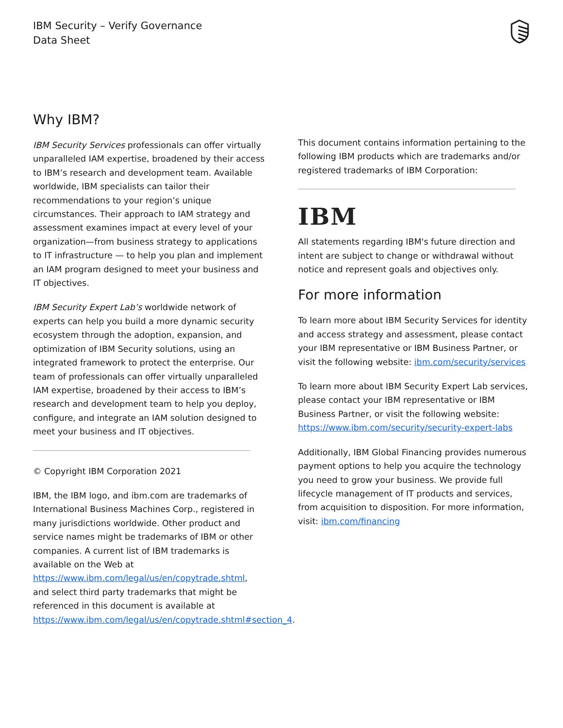IBM Security – Verify Governance
Data Sheet
Why IBM?
IBM Security Services professionals can offer virtually unparalleled IAM expertise, broadened by their access to IBM’s research and development team. Available worldwide, IBM specialists can tailor their recommendations to your region’s unique circumstances. Their approach to IAM strategy and assessment examines impact at every level of your organization—from business strategy to applications to IT infrastructure — to help you plan and implement an IAM program designed to meet your business and IT objectives.
IBM Security Expert Lab’s worldwide network of experts can help you build a more dynamic security ecosystem through the adoption, expansion, and optimization of IBM Security solutions, using an integrated framework to protect the enterprise. Our team of professionals can offer virtually unparalleled IAM expertise, broadened by their access to IBM’s research and development team to help you deploy, configure, and integrate an IAM solution designed to meet your business and IT objectives.
© Copyright IBM Corporation 2021
IBM, the IBM logo, and ibm.com are trademarks of International Business Machines Corp., registered in many jurisdictions worldwide. Other product and service names might be trademarks of IBM or other companies. A current list of IBM trademarks is available on the Web at https://www.ibm.com/legal/us/en/copytrade.shtml, and select third party trademarks that might be referenced in this document is available at https://www.ibm.com/legal/us/en/copytrade.shtml#section_4.
This document contains information pertaining to the following IBM products which are trademarks and/or registered trademarks of IBM Corporation:
IBM
All statements regarding IBM's future direction and intent are subject to change or withdrawal without notice and represent goals and objectives only.
For more information
To learn more about IBM Security Services for identity and access strategy and assessment, please contact your IBM representative or IBM Business Partner, or visit the following website: ibm.com/security/services
To learn more about IBM Security Expert Lab services, please contact your IBM representative or IBM Business Partner, or visit the following website: https://www.ibm.com/security/security-expert-labs
Additionally, IBM Global Financing provides numerous payment options to help you acquire the technology you need to grow your business. We provide full lifecycle management of IT products and services, from acquisition to disposition. For more information, visit: ibm.com/financing